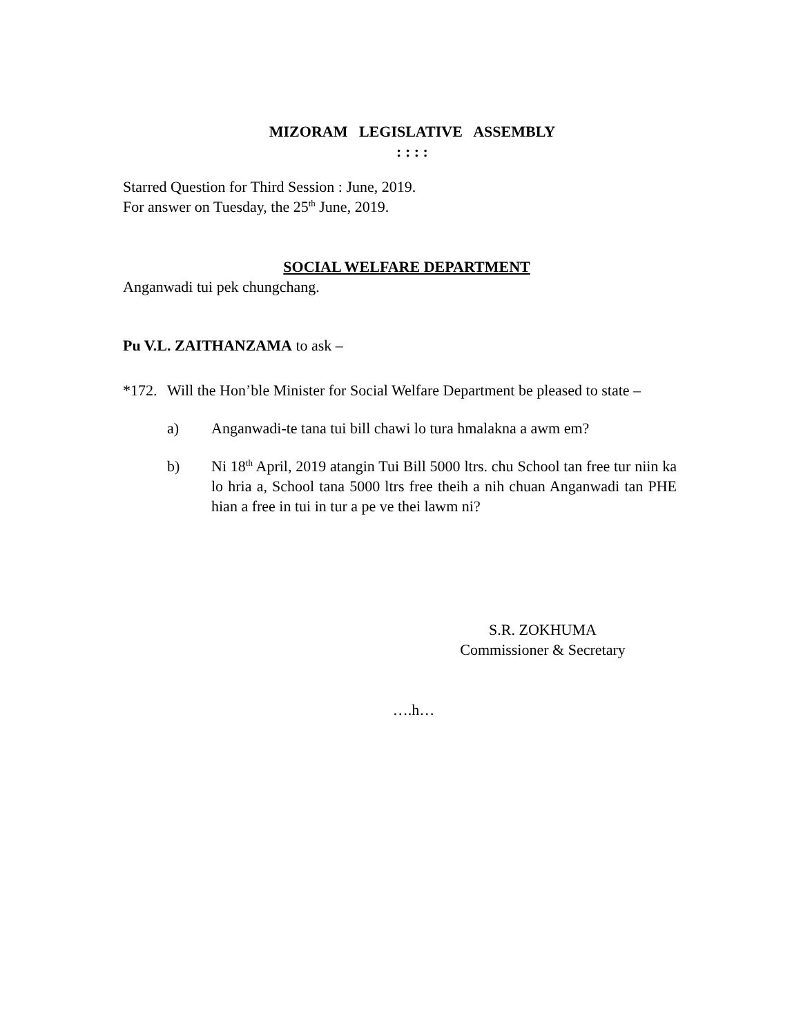MIZORAM LEGISLATIVE ASSEMBLY
: : : :
Starred Question for Third Session : June, 2019.
For answer on Tuesday, the 25<sup>th</sup> June, 2019.
SOCIAL WELFARE DEPARTMENT
Anganwadi tui pek chungchang.
Pu V.L. ZAITHANZAMA to ask –
*172.
Will the Hon’ble Minister for Social Welfare Department be pleased to state –
a) Anganwadi-te tana tui bill chawi lo tura hmalakna a awm em?
b) Ni 18<sup>th</sup> April, 2019 atangin Tui Bill 5000 ltrs. chu School tan free tur niin ka lo hria a, School tana 5000 ltrs free theih a nih chuan Anganwadi tan PHE hian a free in tui in tur a pe ve thei lawm ni?
S.R. ZOKHUMA
Commissioner & Secretary
….h…